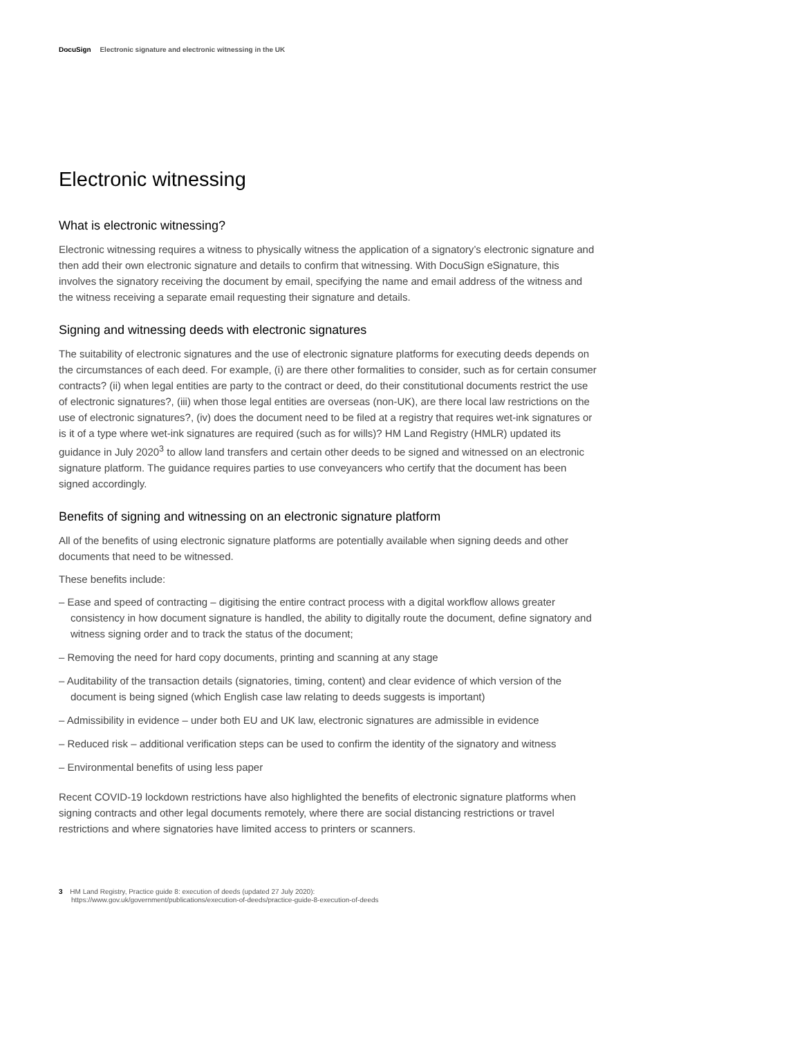DocuSign Electronic signature and electronic witnessing in the UK
Electronic witnessing
What is electronic witnessing?
Electronic witnessing requires a witness to physically witness the application of a signatory’s electronic signature and then add their own electronic signature and details to confirm that witnessing. With DocuSign eSignature, this involves the signatory receiving the document by email, specifying the name and email address of the witness and the witness receiving a separate email requesting their signature and details.
Signing and witnessing deeds with electronic signatures
The suitability of electronic signatures and the use of electronic signature platforms for executing deeds depends on the circumstances of each deed. For example, (i) are there other formalities to consider, such as for certain consumer contracts? (ii) when legal entities are party to the contract or deed, do their constitutional documents restrict the use of electronic signatures?, (iii) when those legal entities are overseas (non-UK), are there local law restrictions on the use of electronic signatures?, (iv) does the document need to be filed at a registry that requires wet-ink signatures or is it of a type where wet-ink signatures are required (such as for wills)? HM Land Registry (HMLR) updated its guidance in July 2020<sup>3</sup> to allow land transfers and certain other deeds to be signed and witnessed on an electronic signature platform. The guidance requires parties to use conveyancers who certify that the document has been signed accordingly.
Benefits of signing and witnessing on an electronic signature platform
All of the benefits of using electronic signature platforms are potentially available when signing deeds and other documents that need to be witnessed.
These benefits include:
– Ease and speed of contracting – digitising the entire contract process with a digital workflow allows greater consistency in how document signature is handled, the ability to digitally route the document, define signatory and witness signing order and to track the status of the document;
– Removing the need for hard copy documents, printing and scanning at any stage
– Auditability of the transaction details (signatories, timing, content) and clear evidence of which version of the document is being signed (which English case law relating to deeds suggests is important)
– Admissibility in evidence – under both EU and UK law, electronic signatures are admissible in evidence
– Reduced risk – additional verification steps can be used to confirm the identity of the signatory and witness
– Environmental benefits of using less paper
Recent COVID-19 lockdown restrictions have also highlighted the benefits of electronic signature platforms when signing contracts and other legal documents remotely, where there are social distancing restrictions or travel restrictions and where signatories have limited access to printers or scanners.
3 HM Land Registry, Practice guide 8: execution of deeds (updated 27 July 2020):
https://www.gov.uk/government/publications/execution-of-deeds/practice-guide-8-execution-of-deeds